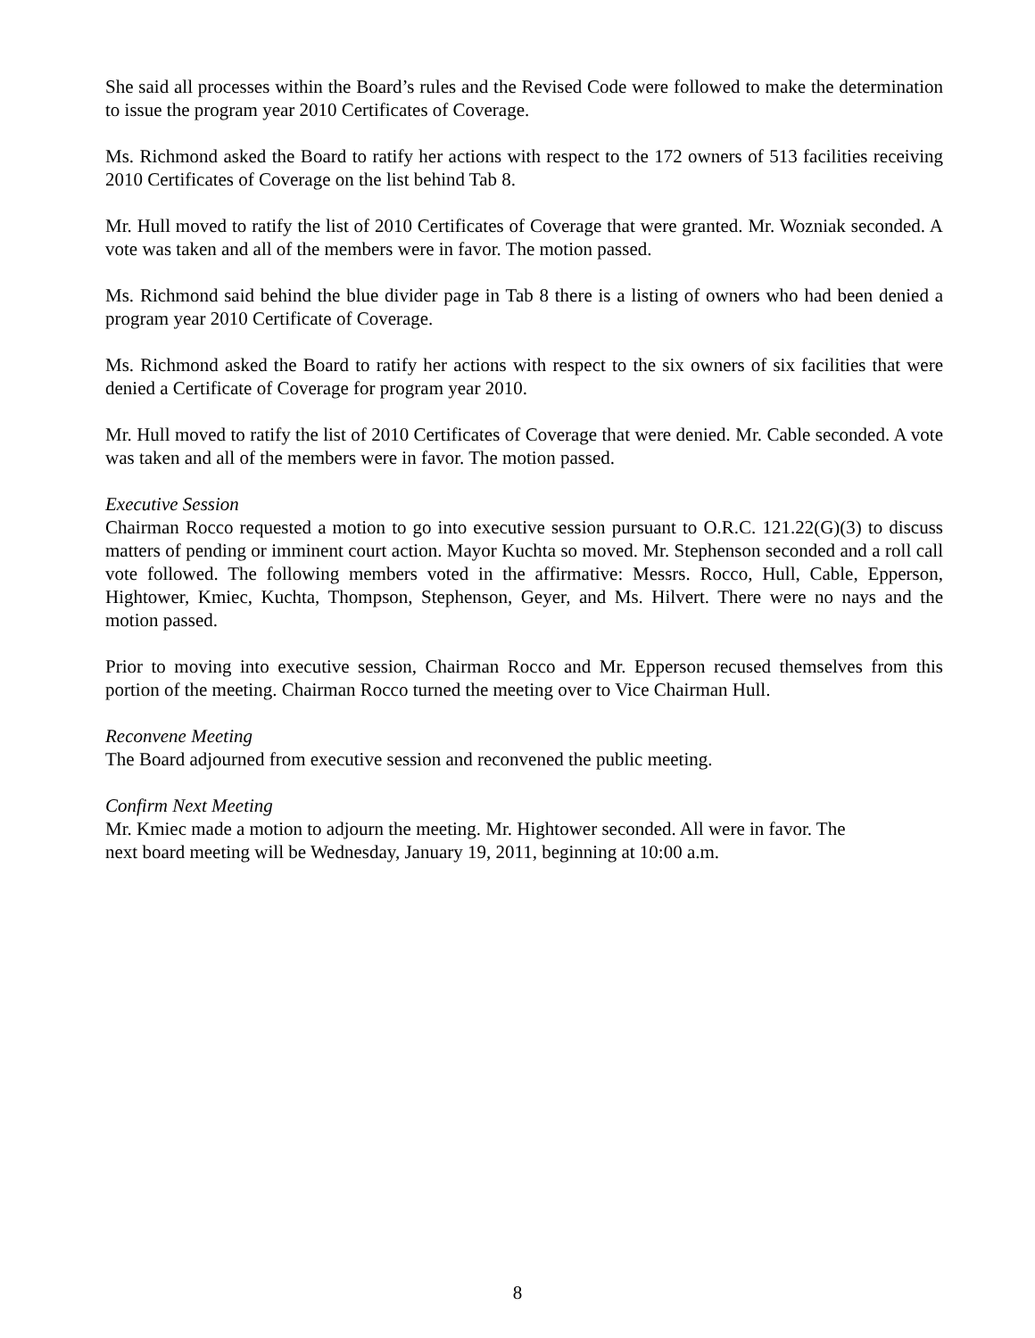She said all processes within the Board’s rules and the Revised Code were followed to make the determination to issue the program year 2010 Certificates of Coverage.
Ms. Richmond asked the Board to ratify her actions with respect to the 172 owners of 513 facilities receiving 2010 Certificates of Coverage on the list behind Tab 8.
Mr. Hull moved to ratify the list of 2010 Certificates of Coverage that were granted. Mr. Wozniak seconded. A vote was taken and all of the members were in favor. The motion passed.
Ms. Richmond said behind the blue divider page in Tab 8 there is a listing of owners who had been denied a program year 2010 Certificate of Coverage.
Ms. Richmond asked the Board to ratify her actions with respect to the six owners of six facilities that were denied a Certificate of Coverage for program year 2010.
Mr. Hull moved to ratify the list of 2010 Certificates of Coverage that were denied. Mr. Cable seconded. A vote was taken and all of the members were in favor. The motion passed.
Executive Session
Chairman Rocco requested a motion to go into executive session pursuant to O.R.C. 121.22(G)(3) to discuss matters of pending or imminent court action. Mayor Kuchta so moved. Mr. Stephenson seconded and a roll call vote followed. The following members voted in the affirmative: Messrs. Rocco, Hull, Cable, Epperson, Hightower, Kmiec, Kuchta, Thompson, Stephenson, Geyer, and Ms. Hilvert. There were no nays and the motion passed.
Prior to moving into executive session, Chairman Rocco and Mr. Epperson recused themselves from this portion of the meeting. Chairman Rocco turned the meeting over to Vice Chairman Hull.
Reconvene Meeting
The Board adjourned from executive session and reconvened the public meeting.
Confirm Next Meeting
Mr. Kmiec made a motion to adjourn the meeting. Mr. Hightower seconded. All were in favor. The
next board meeting will be Wednesday, January 19, 2011, beginning at 10:00 a.m.
8